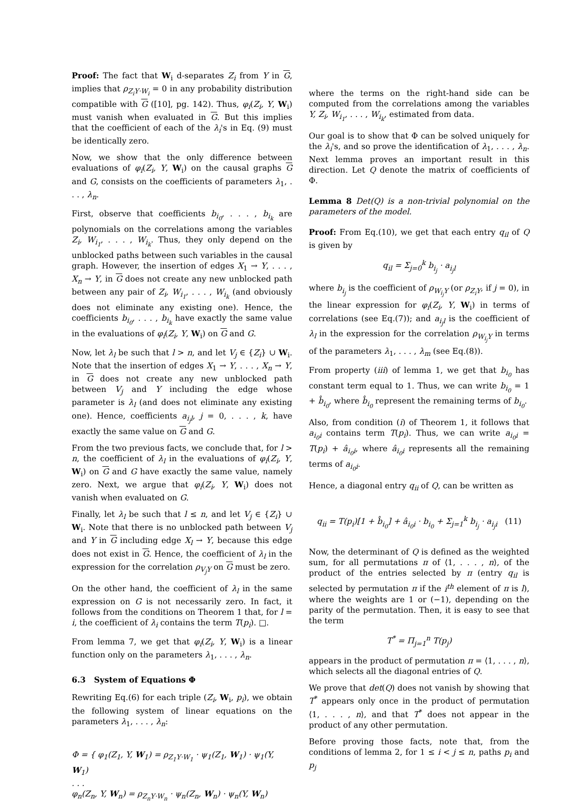Proof: The fact that W<sub>i</sub> d-separates Z<sub>i</sub> from Y in G, implies that ρ<sub>Z<sub>i</sub>Y·W<sub>i</sub></sub> = 0 in any probability distribution compatible with G ([10], pg. 142). Thus, φ<sub>i</sub>(Z<sub>i</sub>, Y, W<sub>i</sub>) must vanish when evaluated in G. But this implies that the coefficient of each of the λ<sub>i</sub>'s in Eq. (9) must be identically zero.
Now, we show that the only difference between evaluations of φ<sub>i</sub>(Z<sub>i</sub>, Y, W<sub>i</sub>) on the causal graphs G and G, consists on the coefficients of parameters λ<sub>1</sub>, . . . , λ<sub>n</sub>.
First, observe that coefficients b<sub>i<sub>0</sub></sub>, . . . , b<sub>i<sub>k</sub></sub> are polynomials on the correlations among the variables Z<sub>i</sub>, W<sub>i<sub>1</sub></sub>, . . . , W<sub>i<sub>k</sub></sub>. Thus, they only depend on the unblocked paths between such variables in the causal graph. However, the insertion of edges X<sub>1</sub> → Y, . . . , X<sub>n</sub> → Y, in G does not create any new unblocked path between any pair of Z<sub>i</sub>, W<sub>i<sub>1</sub></sub>, . . . , W<sub>i<sub>k</sub></sub> (and obviously does not eliminate any existing one). Hence, the coefficients b<sub>i<sub>0</sub></sub>, . . . , b<sub>i<sub>k</sub></sub> have exactly the same value in the evaluations of φ<sub>i</sub>(Z<sub>i</sub>, Y, W<sub>i</sub>) on G and G.
Now, let λ<sub>l</sub> be such that l > n, and let V<sub>j</sub> ∈ {Z<sub>i</sub>} ∪ W<sub>i</sub>. Note that the insertion of edges X<sub>1</sub> → Y, . . . , X<sub>n</sub> → Y, in G does not create any new unblocked path between V<sub>j</sub> and Y including the edge whose parameter is λ<sub>l</sub> (and does not eliminate any existing one). Hence, coefficients a<sub>i<sub>j</sub>l</sub>, j = 0, . . . , k, have exactly the same value on G and G.
From the two previous facts, we conclude that, for l > n, the coefficient of λ<sub>l</sub> in the evaluations of φ<sub>i</sub>(Z<sub>i</sub>, Y, W<sub>i</sub>) on G and G have exactly the same value, namely zero. Next, we argue that φ<sub>i</sub>(Z<sub>i</sub>, Y, W<sub>i</sub>) does not vanish when evaluated on G.
Finally, let λ<sub>l</sub> be such that l ≤ n, and let V<sub>j</sub> ∈ {Z<sub>i</sub>} ∪ W<sub>i</sub>. Note that there is no unblocked path between V<sub>j</sub> and Y in G including edge X<sub>l</sub> → Y, because this edge does not exist in G. Hence, the coefficient of λ<sub>l</sub> in the expression for the correlation ρ<sub>V<sub>j</sub>Y</sub> on G must be zero.
On the other hand, the coefficient of λ<sub>l</sub> in the same expression on G is not necessarily zero. In fact, it follows from the conditions on Theorem 1 that, for l = i, the coefficient of λ<sub>i</sub> contains the term T(p<sub>i</sub>). □.
From lemma 7, we get that φ<sub>i</sub>(Z<sub>i</sub>, Y, W<sub>i</sub>) is a linear function only on the parameters λ<sub>1</sub>, . . . , λ<sub>n</sub>.
6.3 System of Equations Φ
Rewriting Eq.(6) for each triple (Z<sub>i</sub>, W<sub>i</sub>, p<sub>i</sub>), we obtain the following system of linear equations on the parameters λ<sub>1</sub>, . . . , λ<sub>n</sub>:
Φ = { φ<sub>1</sub>(Z<sub>1</sub>, Y, W<sub>1</sub>) = ρ<sub>Z<sub>1</sub>Y·W<sub>1</sub></sub> · ψ<sub>1</sub>(Z<sub>1</sub>, W<sub>1</sub>) · ψ<sub>1</sub>(Y, W<sub>1</sub>)
. . .
φ<sub>n</sub>(Z<sub>n</sub>, Y, W<sub>n</sub>) = ρ<sub>Z<sub>n</sub>Y·W<sub>n</sub></sub> · ψ<sub>n</sub>(Z<sub>n</sub>, W<sub>n</sub>) · ψ<sub>n</sub>(Y, W<sub>n</sub>)
where the terms on the right-hand side can be computed from the correlations among the variables Y, Z<sub>i</sub>, W<sub>i<sub>1</sub></sub>, . . . , W<sub>i<sub>k</sub></sub>, estimated from data.
Our goal is to show that Φ can be solved uniquely for the λ<sub>i</sub>'s, and so prove the identification of λ<sub>1</sub>, . . . , λ<sub>n</sub>. Next lemma proves an important result in this direction. Let Q denote the matrix of coefficients of Φ.
Lemma 8 Det(Q) is a non-trivial polynomial on the parameters of the model.
Proof: From Eq.(10), we get that each entry q<sub>il</sub> of Q is given by
q<sub>il</sub> = Σ<sub>j=0</sub><sup>k</sup> b<sub>i<sub>j</sub></sub> · a<sub>i<sub>j</sub>l</sub>
where b<sub>i<sub>j</sub></sub> is the coefficient of ρ<sub>W<sub>i<sub>j</sub></sub>Y</sub> (or ρ<sub>Z<sub>i</sub>Y</sub>, if j = 0), in the linear expression for φ<sub>i</sub>(Z<sub>i</sub>, Y, W<sub>i</sub>) in terms of correlations (see Eq.(7)); and a<sub>i<sub>j</sub>l</sub> is the coefficient of λ<sub>l</sub> in the expression for the correlation ρ<sub>W<sub>i<sub>j</sub></sub>Y</sub> in terms of the parameters λ<sub>1</sub>, . . . , λ<sub>m</sub> (see Eq.(8)).
From property (iii) of lemma 1, we get that b<sub>i<sub>0</sub></sub> has constant term equal to 1. Thus, we can write b<sub>i<sub>0</sub></sub> = 1 + b̂<sub>i<sub>0</sub></sub>, where b̂<sub>i<sub>0</sub></sub> represent the remaining terms of b<sub>i<sub>0</sub></sub>.
Also, from condition (i) of Theorem 1, it follows that a<sub>i<sub>0</sub>i</sub> contains term T(p<sub>i</sub>). Thus, we can write a<sub>i<sub>0</sub>i</sub> = T(p<sub>i</sub>) + â<sub>i<sub>0</sub>i</sub>, where â<sub>i<sub>0</sub>i</sub> represents all the remaining terms of a<sub>i<sub>0</sub>i</sub>.
Hence, a diagonal entry q<sub>ii</sub> of Q, can be written as
q<sub>ii</sub> = T(p<sub>i</sub>)[1 + b̂<sub>i<sub>0</sub></sub>] + â<sub>i<sub>0</sub>i</sub> · b<sub>i<sub>0</sub></sub> + Σ<sub>j=1</sub><sup>k</sup> b<sub>i<sub>j</sub></sub> · a<sub>i<sub>j</sub>i</sub> (11)
Now, the determinant of Q is defined as the weighted sum, for all permutations π of ⟨1, . . . , n⟩, of the product of the entries selected by π (entry q<sub>il</sub> is selected by permutation π if the i<sup>th</sup> element of π is l), where the weights are 1 or (−1), depending on the parity of the permutation. Then, it is easy to see that the term
T<sup>*</sup> = Π<sub>j=1</sub><sup>n</sup> T(p<sub>j</sub>)
appears in the product of permutation π = ⟨1, . . . , n⟩, which selects all the diagonal entries of Q.
We prove that det(Q) does not vanish by showing that T<sup>*</sup> appears only once in the product of permutation ⟨1, . . . , n⟩, and that T<sup>*</sup> does not appear in the product of any other permutation.
Before proving those facts, note that, from the conditions of lemma 2, for 1 ≤ i < j ≤ n, paths p<sub>i</sub> and p<sub>j</sub>